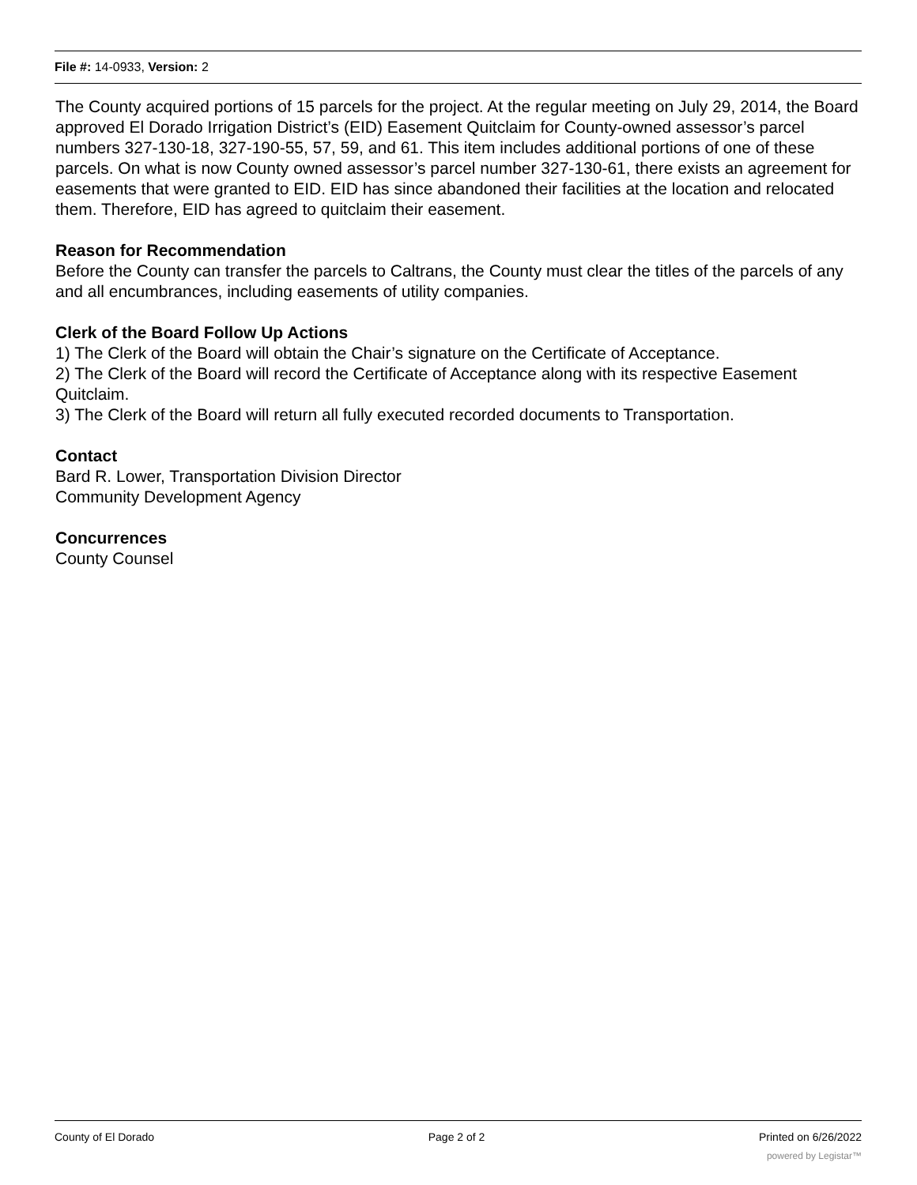File #: 14-0933, Version: 2
The County acquired portions of 15 parcels for the project. At the regular meeting on July 29, 2014, the Board approved El Dorado Irrigation District’s (EID) Easement Quitclaim for County-owned assessor’s parcel numbers 327-130-18, 327-190-55, 57, 59, and 61. This item includes additional portions of one of these parcels. On what is now County owned assessor’s parcel number 327-130-61, there exists an agreement for easements that were granted to EID. EID has since abandoned their facilities at the location and relocated them. Therefore, EID has agreed to quitclaim their easement.
Reason for Recommendation
Before the County can transfer the parcels to Caltrans, the County must clear the titles of the parcels of any and all encumbrances, including easements of utility companies.
Clerk of the Board Follow Up Actions
1) The Clerk of the Board will obtain the Chair’s signature on the Certificate of Acceptance.
2) The Clerk of the Board will record the Certificate of Acceptance along with its respective Easement Quitclaim.
3) The Clerk of the Board will return all fully executed recorded documents to Transportation.
Contact
Bard R. Lower, Transportation Division Director
Community Development Agency
Concurrences
County Counsel
County of El Dorado Page 2 of 2 Printed on 6/26/2022
powered by Legistar™